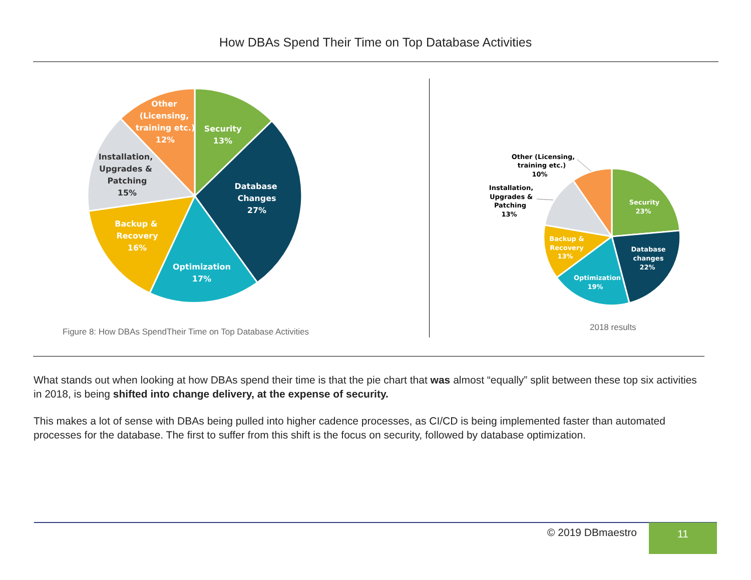How DBAs Spend Their Time on Top Database Activities
Security
13%
Database
Changes
27%
Optimization
17%
Backup &
Recovery
16%
Other
(Licensing,
training etc.)
12%
Installation,
Upgrades &
Patching
15%
Security
23%
Database
changes
22%
Optimization
19%
Backup &
Recovery
13%
Other (Licensing,
training etc.)
10%
Installation,
Upgrades &
Patching
13%
Figure 8: How DBAs SpendTheir Time on Top Database Activities
2018 results
What stands out when looking at how DBAs spend their time is that the pie chart that was almost “equally” split between these top six activities in 2018, is being shifted into change delivery, at the expense of security.
This makes a lot of sense with DBAs being pulled into higher cadence processes, as CI/CD is being implemented faster than automated processes for the database. The first to suffer from this shift is the focus on security, followed by database optimization.
© 2019 DBmaestro 11